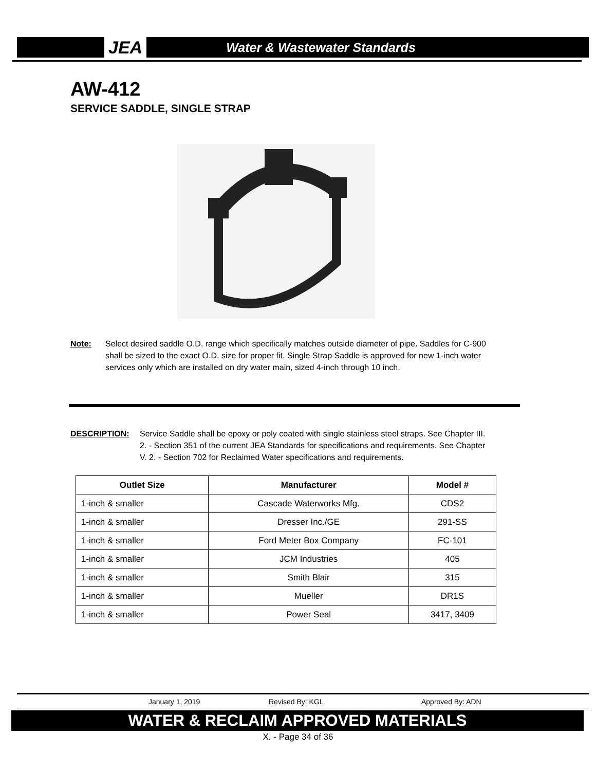JEA
Water & Wastewater Standards
AW-412
SERVICE SADDLE, SINGLE STRAP
Note: Select desired saddle O.D. range which specifically matches outside diameter of pipe. Saddles for C-900 shall be sized to the exact O.D. size for proper fit. Single Strap Saddle is approved for new 1-inch water services only which are installed on dry water main, sized 4-inch through 10 inch.
DESCRIPTION: Service Saddle shall be epoxy or poly coated with single stainless steel straps. See Chapter III. 2. - Section 351 of the current JEA Standards for specifications and requirements. See Chapter V. 2. - Section 702 for Reclaimed Water specifications and requirements.
| Outlet Size | Manufacturer | Model # |
| --- | --- | --- |
| 1-inch & smaller | Cascade Waterworks Mfg. | CDS2 |
| 1-inch & smaller | Dresser Inc./GE | 291-SS |
| 1-inch & smaller | Ford Meter Box Company | FC-101 |
| 1-inch & smaller | JCM Industries | 405 |
| 1-inch & smaller | Smith Blair | 315 |
| 1-inch & smaller | Mueller | DR1S |
| 1-inch & smaller | Power Seal | 3417, 3409 |
January 1, 2019 Revised By: KGL Approved By: ADN
WATER & RECLAIM APPROVED MATERIALS
X. - Page 34 of 36